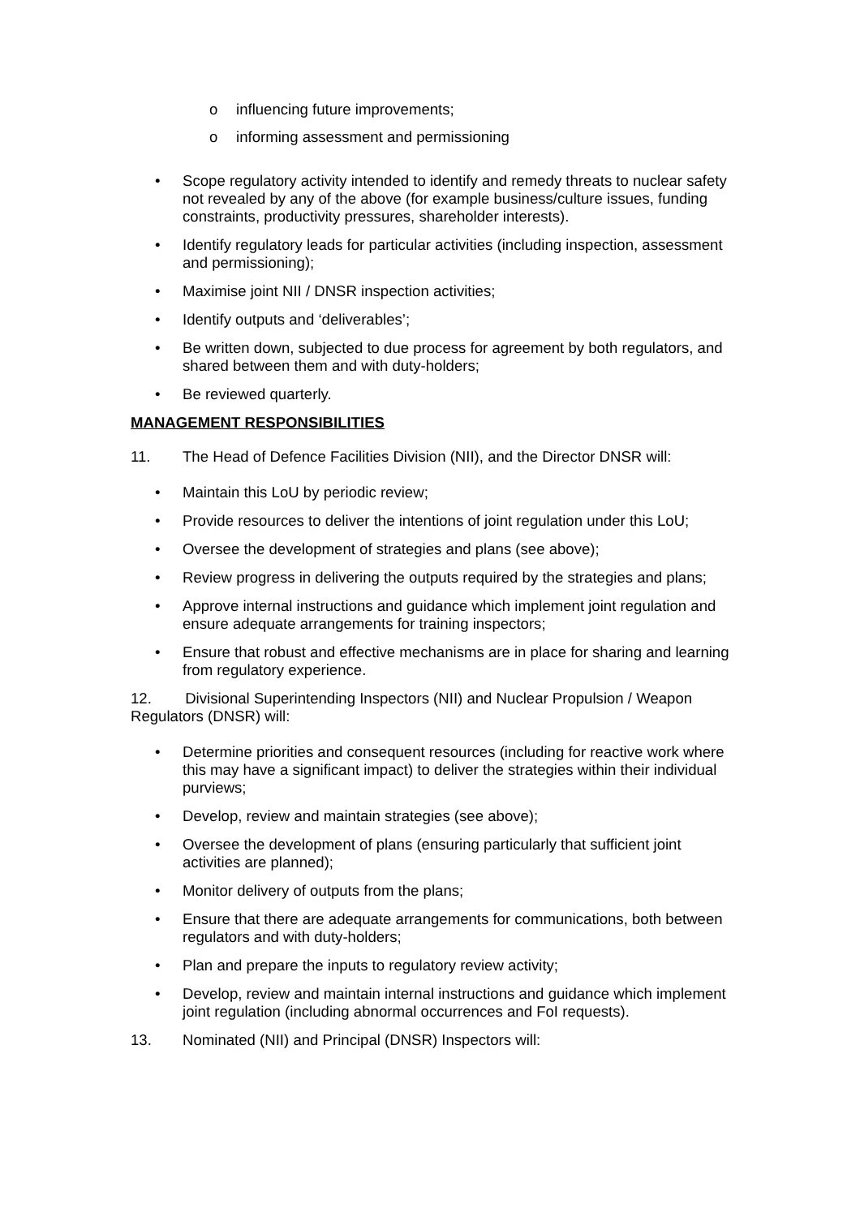o influencing future improvements;
o informing assessment and permissioning
• Scope regulatory activity intended to identify and remedy threats to nuclear safety not revealed by any of the above (for example business/culture issues, funding constraints, productivity pressures, shareholder interests).
• Identify regulatory leads for particular activities (including inspection, assessment and permissioning);
• Maximise joint NII / DNSR inspection activities;
• Identify outputs and ‘deliverables’;
• Be written down, subjected to due process for agreement by both regulators, and shared between them and with duty-holders;
• Be reviewed quarterly.
MANAGEMENT RESPONSIBILITIES
11. The Head of Defence Facilities Division (NII), and the Director DNSR will:
• Maintain this LoU by periodic review;
• Provide resources to deliver the intentions of joint regulation under this LoU;
• Oversee the development of strategies and plans (see above);
• Review progress in delivering the outputs required by the strategies and plans;
• Approve internal instructions and guidance which implement joint regulation and ensure adequate arrangements for training inspectors;
• Ensure that robust and effective mechanisms are in place for sharing and learning from regulatory experience.
12. Divisional Superintending Inspectors (NII) and Nuclear Propulsion / Weapon Regulators (DNSR) will:
• Determine priorities and consequent resources (including for reactive work where this may have a significant impact) to deliver the strategies within their individual purviews;
• Develop, review and maintain strategies (see above);
• Oversee the development of plans (ensuring particularly that sufficient joint activities are planned);
• Monitor delivery of outputs from the plans;
• Ensure that there are adequate arrangements for communications, both between regulators and with duty-holders;
• Plan and prepare the inputs to regulatory review activity;
• Develop, review and maintain internal instructions and guidance which implement joint regulation (including abnormal occurrences and FoI requests).
13. Nominated (NII) and Principal (DNSR) Inspectors will: